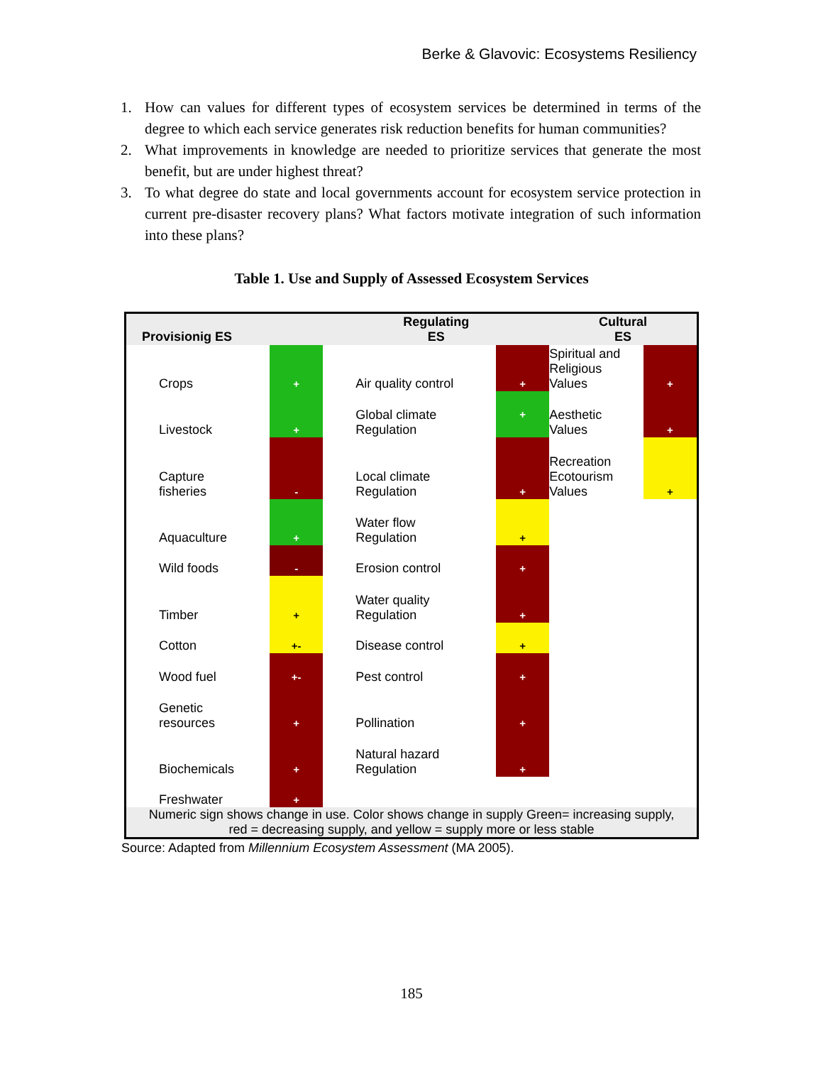Berke & Glavovic: Ecosystems Resiliency
1. How can values for different types of ecosystem services be determined in terms of the degree to which each service generates risk reduction benefits for human communities?
2. What improvements in knowledge are needed to prioritize services that generate the most benefit, but are under highest threat?
3. To what degree do state and local governments account for ecosystem service protection in current pre-disaster recovery plans? What factors motivate integration of such information into these plans?
Table 1. Use and Supply of Assessed Ecosystem Services
| Provisionig ES | | Regulating ES | | Cultural ES | |
| --- | --- | --- | --- | --- | --- |
| Crops | + | Air quality control | + | Spiritual and Religious Values | + |
| Livestock | + | Global climate Regulation | + | Aesthetic Values | + |
| Capture fisheries | - | Local climate Regulation | + | Recreation Ecotourism Values | + |
| Aquaculture | + | Water flow Regulation | + | | |
| Wild foods | - | Erosion control | + | | |
| Timber | + | Water quality Regulation | + | | |
| Cotton | +- | Disease control | + | | |
| Wood fuel | +- | Pest control | + | | |
| Genetic resources | + | Pollination | + | | |
| Biochemicals | + | Natural hazard Regulation | + | | |
| Freshwater | + | | | | |
| Numeric sign shows change in use. Color shows change in supply Green= increasing supply, red = decreasing supply, and yellow = supply more or less stable | | | | | |
Source: Adapted from Millennium Ecosystem Assessment (MA 2005).
185